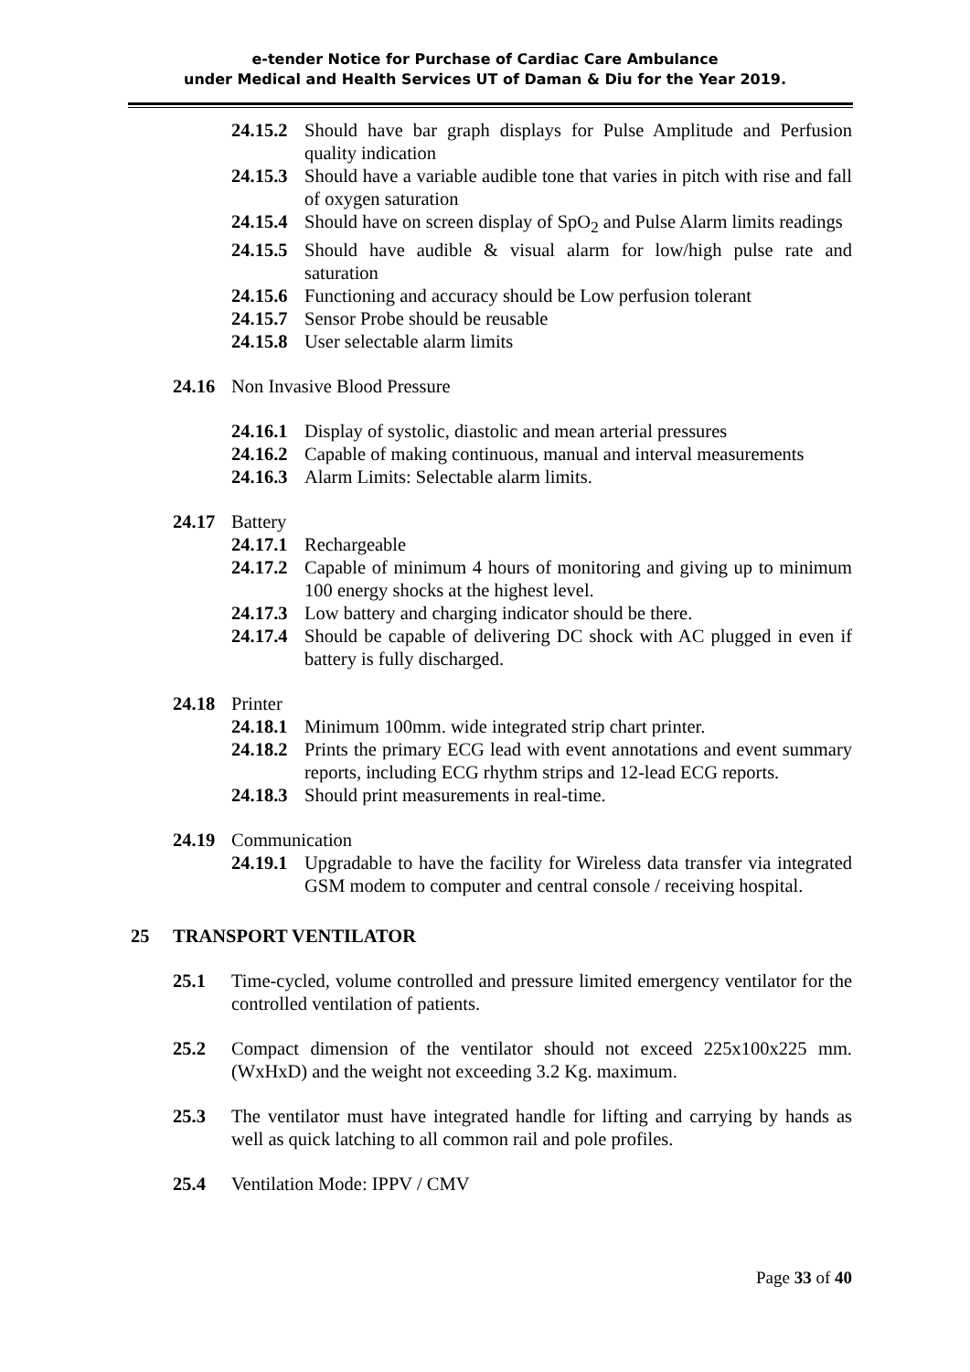e-tender Notice for Purchase of Cardiac Care Ambulance
under Medical and Health Services UT of Daman & Diu for the Year 2019.
24.15.2 Should have bar graph displays for Pulse Amplitude and Perfusion quality indication
24.15.3 Should have a variable audible tone that varies in pitch with rise and fall of oxygen saturation
24.15.4 Should have on screen display of SpO<sub>2</sub> and Pulse Alarm limits readings
24.15.5 Should have audible & visual alarm for low/high pulse rate and saturation
24.15.6 Functioning and accuracy should be Low perfusion tolerant
24.15.7 Sensor Probe should be reusable
24.15.8 User selectable alarm limits
24.16 Non Invasive Blood Pressure
24.16.1 Display of systolic, diastolic and mean arterial pressures
24.16.2 Capable of making continuous, manual and interval measurements
24.16.3 Alarm Limits: Selectable alarm limits.
24.17 Battery
24.17.1 Rechargeable
24.17.2 Capable of minimum 4 hours of monitoring and giving up to minimum 100 energy shocks at the highest level.
24.17.3 Low battery and charging indicator should be there.
24.17.4 Should be capable of delivering DC shock with AC plugged in even if battery is fully discharged.
24.18 Printer
24.18.1 Minimum 100mm. wide integrated strip chart printer.
24.18.2 Prints the primary ECG lead with event annotations and event summary reports, including ECG rhythm strips and 12-lead ECG reports.
24.18.3 Should print measurements in real-time.
24.19 Communication
24.19.1 Upgradable to have the facility for Wireless data transfer via integrated GSM modem to computer and central console / receiving hospital.
25 TRANSPORT VENTILATOR
25.1 Time-cycled, volume controlled and pressure limited emergency ventilator for the controlled ventilation of patients.
25.2 Compact dimension of the ventilator should not exceed 225x100x225 mm. (WxHxD) and the weight not exceeding 3.2 Kg. maximum.
25.3 The ventilator must have integrated handle for lifting and carrying by hands as well as quick latching to all common rail and pole profiles.
25.4 Ventilation Mode: IPPV / CMV
Page 33 of 40